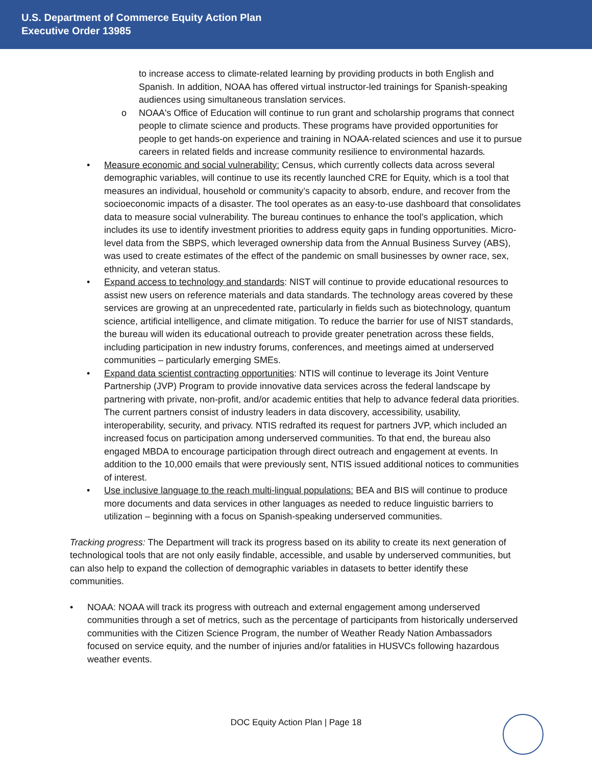U.S. Department of Commerce Equity Action Plan
Executive Order 13985
to increase access to climate-related learning by providing products in both English and Spanish. In addition, NOAA has offered virtual instructor-led trainings for Spanish-speaking audiences using simultaneous translation services.
o NOAA's Office of Education will continue to run grant and scholarship programs that connect people to climate science and products. These programs have provided opportunities for people to get hands-on experience and training in NOAA-related sciences and use it to pursue careers in related fields and increase community resilience to environmental hazards.
• Measure economic and social vulnerability: Census, which currently collects data across several demographic variables, will continue to use its recently launched CRE for Equity, which is a tool that measures an individual, household or community’s capacity to absorb, endure, and recover from the socioeconomic impacts of a disaster. The tool operates as an easy-to-use dashboard that consolidates data to measure social vulnerability. The bureau continues to enhance the tool’s application, which includes its use to identify investment priorities to address equity gaps in funding opportunities. Micro-level data from the SBPS, which leveraged ownership data from the Annual Business Survey (ABS), was used to create estimates of the effect of the pandemic on small businesses by owner race, sex, ethnicity, and veteran status.
• Expand access to technology and standards: NIST will continue to provide educational resources to assist new users on reference materials and data standards. The technology areas covered by these services are growing at an unprecedented rate, particularly in fields such as biotechnology, quantum science, artificial intelligence, and climate mitigation. To reduce the barrier for use of NIST standards, the bureau will widen its educational outreach to provide greater penetration across these fields, including participation in new industry forums, conferences, and meetings aimed at underserved communities – particularly emerging SMEs.
• Expand data scientist contracting opportunities: NTIS will continue to leverage its Joint Venture Partnership (JVP) Program to provide innovative data services across the federal landscape by partnering with private, non-profit, and/or academic entities that help to advance federal data priorities. The current partners consist of industry leaders in data discovery, accessibility, usability, interoperability, security, and privacy. NTIS redrafted its request for partners JVP, which included an increased focus on participation among underserved communities. To that end, the bureau also engaged MBDA to encourage participation through direct outreach and engagement at events. In addition to the 10,000 emails that were previously sent, NTIS issued additional notices to communities of interest.
• Use inclusive language to the reach multi-lingual populations: BEA and BIS will continue to produce more documents and data services in other languages as needed to reduce linguistic barriers to utilization – beginning with a focus on Spanish-speaking underserved communities.
Tracking progress: The Department will track its progress based on its ability to create its next generation of technological tools that are not only easily findable, accessible, and usable by underserved communities, but can also help to expand the collection of demographic variables in datasets to better identify these communities.
• NOAA: NOAA will track its progress with outreach and external engagement among underserved communities through a set of metrics, such as the percentage of participants from historically underserved communities with the Citizen Science Program, the number of Weather Ready Nation Ambassadors focused on service equity, and the number of injuries and/or fatalities in HUSVCs following hazardous weather events.
DOC Equity Action Plan | Page 18